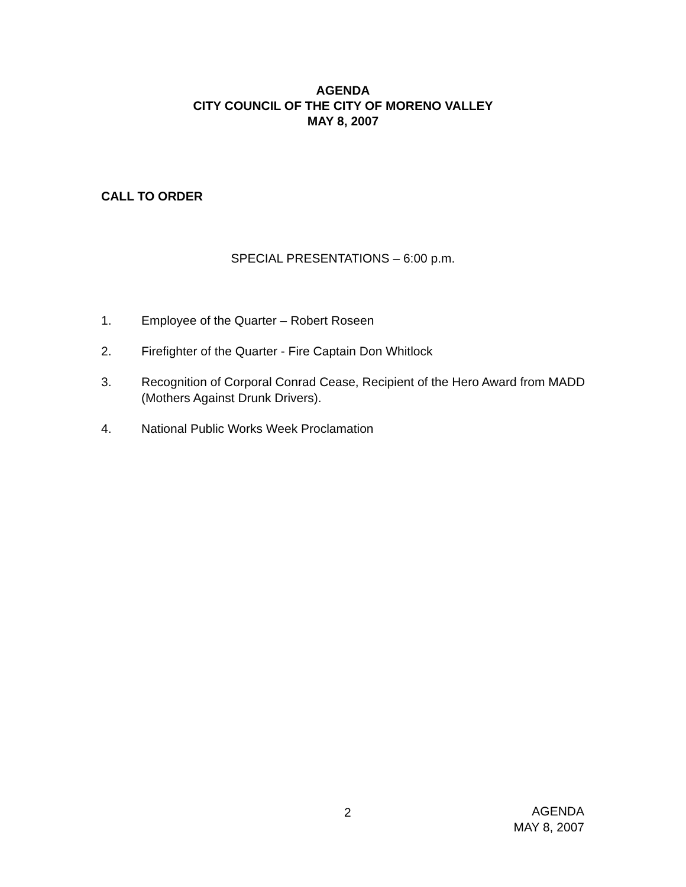AGENDA
CITY COUNCIL OF THE CITY OF MORENO VALLEY
MAY 8, 2007
CALL TO ORDER
SPECIAL PRESENTATIONS – 6:00 p.m.
1. Employee of the Quarter – Robert Roseen
2. Firefighter of the Quarter - Fire Captain Don Whitlock
3. Recognition of Corporal Conrad Cease, Recipient of the Hero Award from MADD (Mothers Against Drunk Drivers).
4. National Public Works Week Proclamation
2
AGENDA
MAY 8, 2007